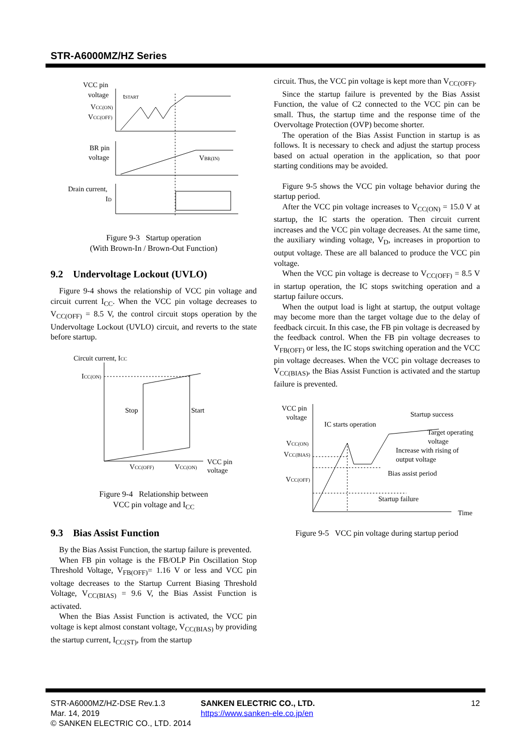STR-A6000MZ/HZ Series
VCC pin
voltage
VCC(ON)
VCC(OFF)
tSTART
BR pin
voltage
VBR(IN)
Drain current,
ID
Figure 9-3 Startup operation
(With Brown-In / Brown-Out Function)
9.2 Undervoltage Lockout (UVLO)
Figure 9-4 shows the relationship of VCC pin voltage and circuit current I<sub>CC</sub>. When the VCC pin voltage decreases to V<sub>CC(OFF)</sub> = 8.5 V, the control circuit stops operation by the Undervoltage Lockout (UVLO) circuit, and reverts to the state before startup.
Circuit current, ICC
ICC(ON)
Stop
Start
VCC(OFF)
VCC(ON)
VCC pin
voltage
Figure 9-4 Relationship between
VCC pin voltage and I<sub>CC</sub>
9.3 Bias Assist Function
By the Bias Assist Function, the startup failure is prevented.
When FB pin voltage is the FB/OLP Pin Oscillation Stop Threshold Voltage, V<sub>FB(OFF)</sub>= 1.16 V or less and VCC pin voltage decreases to the Startup Current Biasing Threshold Voltage, V<sub>CC(BIAS)</sub> = 9.6 V, the Bias Assist Function is activated.
When the Bias Assist Function is activated, the VCC pin voltage is kept almost constant voltage, V<sub>CC(BIAS)</sub> by providing the startup current, I<sub>CC(ST)</sub>, from the startup
circuit. Thus, the VCC pin voltage is kept more than V<sub>CC(OFF)</sub>.
Since the startup failure is prevented by the Bias Assist Function, the value of C2 connected to the VCC pin can be small. Thus, the startup time and the response time of the Overvoltage Protection (OVP) become shorter.
The operation of the Bias Assist Function in startup is as follows. It is necessary to check and adjust the startup process based on actual operation in the application, so that poor starting conditions may be avoided.
Figure 9-5 shows the VCC pin voltage behavior during the startup period.
After the VCC pin voltage increases to V<sub>CC(ON)</sub> = 15.0 V at startup, the IC starts the operation. Then circuit current increases and the VCC pin voltage decreases. At the same time, the auxiliary winding voltage, V<sub>D</sub>, increases in proportion to output voltage. These are all balanced to produce the VCC pin voltage.
When the VCC pin voltage is decrease to V<sub>CC(OFF)</sub> = 8.5 V in startup operation, the IC stops switching operation and a startup failure occurs.
When the output load is light at startup, the output voltage may become more than the target voltage due to the delay of feedback circuit. In this case, the FB pin voltage is decreased by the feedback control. When the FB pin voltage decreases to V<sub>FB(OFF)</sub> or less, the IC stops switching operation and the VCC pin voltage decreases. When the VCC pin voltage decreases to V<sub>CC(BIAS)</sub>, the Bias Assist Function is activated and the startup failure is prevented.
VCC pin
voltage
IC starts operation
Startup success
Target operating
voltage
Increase with rising of
output voltage
Bias assist period
Startup failure
VCC(ON)
VCC(BIAS)
VCC(OFF)
Time
Figure 9-5 VCC pin voltage during startup period
STR-A6000MZ/HZ-DSE Rev.1.3 SANKEN ELECTRIC CO., LTD. 12
Mar. 14, 2019 https://www.sanken-ele.co.jp/en
© SANKEN ELECTRIC CO., LTD. 2014